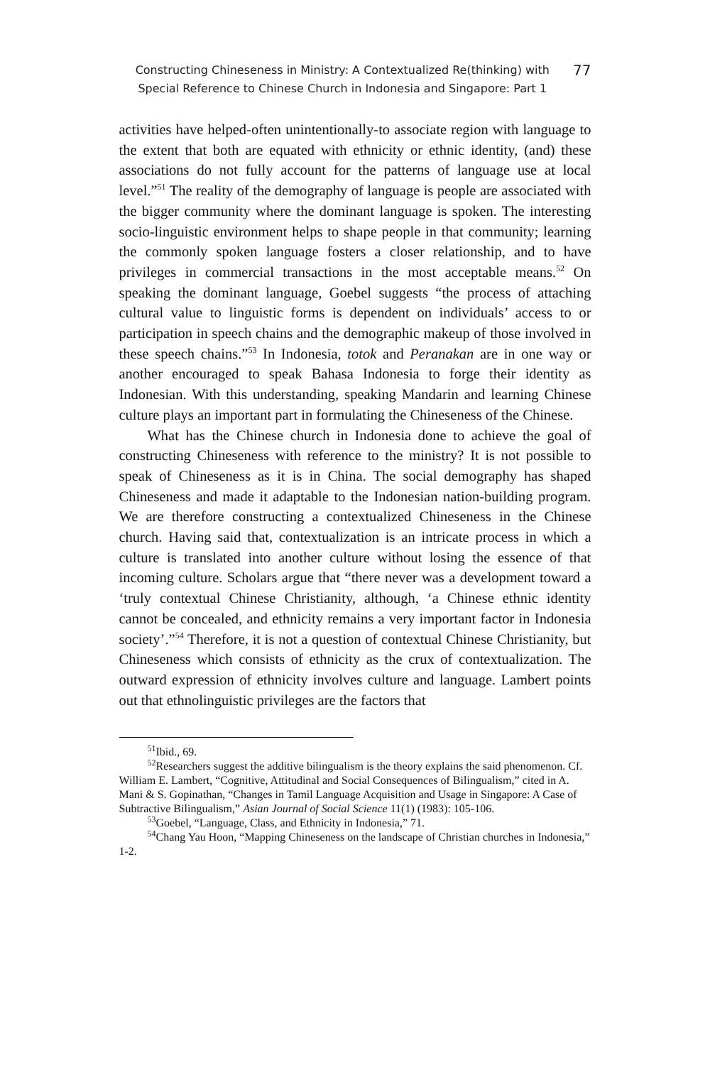Constructing Chineseness in Ministry: A Contextualized Re(thinking) with
Special Reference to Chinese Church in Indonesia and Singapore: Part 1
77
activities have helped-often unintentionally-to associate region with language to the extent that both are equated with ethnicity or ethnic identity, (and) these associations do not fully account for the patterns of language use at local level.”<sup>51</sup> The reality of the demography of language is people are associated with the bigger community where the dominant language is spoken. The interesting socio-linguistic environment helps to shape people in that community; learning the commonly spoken language fosters a closer relationship, and to have privileges in commercial transactions in the most acceptable means.<sup>52</sup> On speaking the dominant language, Goebel suggests “the process of attaching cultural value to linguistic forms is dependent on individuals’ access to or participation in speech chains and the demographic makeup of those involved in these speech chains.”<sup>53</sup> In Indonesia, totok and Peranakan are in one way or another encouraged to speak Bahasa Indonesia to forge their identity as Indonesian. With this understanding, speaking Mandarin and learning Chinese culture plays an important part in formulating the Chineseness of the Chinese.
What has the Chinese church in Indonesia done to achieve the goal of constructing Chineseness with reference to the ministry? It is not possible to speak of Chineseness as it is in China. The social demography has shaped Chineseness and made it adaptable to the Indonesian nation-building program. We are therefore constructing a contextualized Chineseness in the Chinese church. Having said that, contextualization is an intricate process in which a culture is translated into another culture without losing the essence of that incoming culture. Scholars argue that “there never was a development toward a ‘truly contextual Chinese Christianity, although, ‘a Chinese ethnic identity cannot be concealed, and ethnicity remains a very important factor in Indonesia society’.”<sup>54</sup> Therefore, it is not a question of contextual Chinese Christianity, but Chineseness which consists of ethnicity as the crux of contextualization. The outward expression of ethnicity involves culture and language. Lambert points out that ethnolinguistic privileges are the factors that
<sup>51</sup> Ibid., 69.
<sup>52</sup> Researchers suggest the additive bilingualism is the theory explains the said phenomenon. Cf. William E. Lambert, “Cognitive, Attitudinal and Social Consequences of Bilingualism,” cited in A. Mani & S. Gopinathan, “Changes in Tamil Language Acquisition and Usage in Singapore: A Case of Subtractive Bilingualism,” Asian Journal of Social Science 11(1) (1983): 105-106.
<sup>53</sup> Goebel, “Language, Class, and Ethnicity in Indonesia,” 71.
<sup>54</sup> Chang Yau Hoon, “Mapping Chineseness on the landscape of Christian churches in Indonesia,” 1-2.